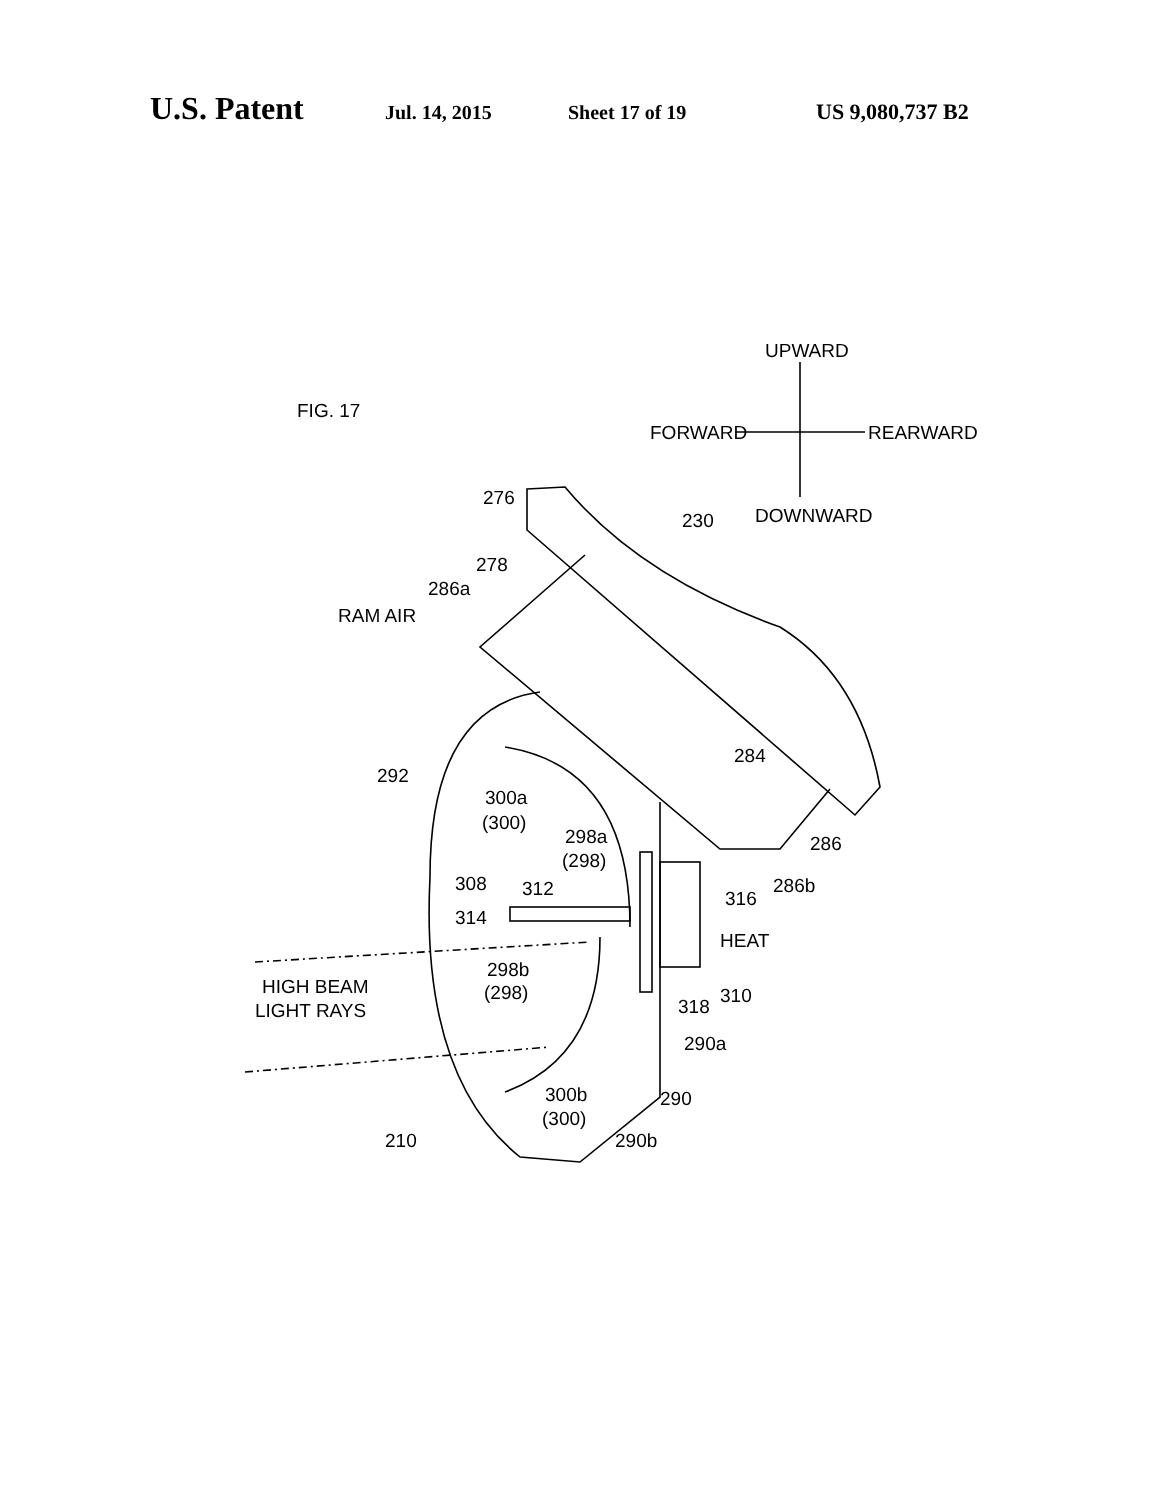U.S. Patent Jul. 14, 2015 Sheet 17 of 19 US 9,080,737 B2
FIG. 17
UPWARD
FORWARD
REARWARD
DOWNWARD
276
230
278
286a
RAM AIR
292
284
300a
(300)
298a
(298)
286
286b
308
312
316
314
HEAT
298b
(298)
HIGH BEAM
LIGHT RAYS
310
318
290a
300b
(300)
290
210
290b